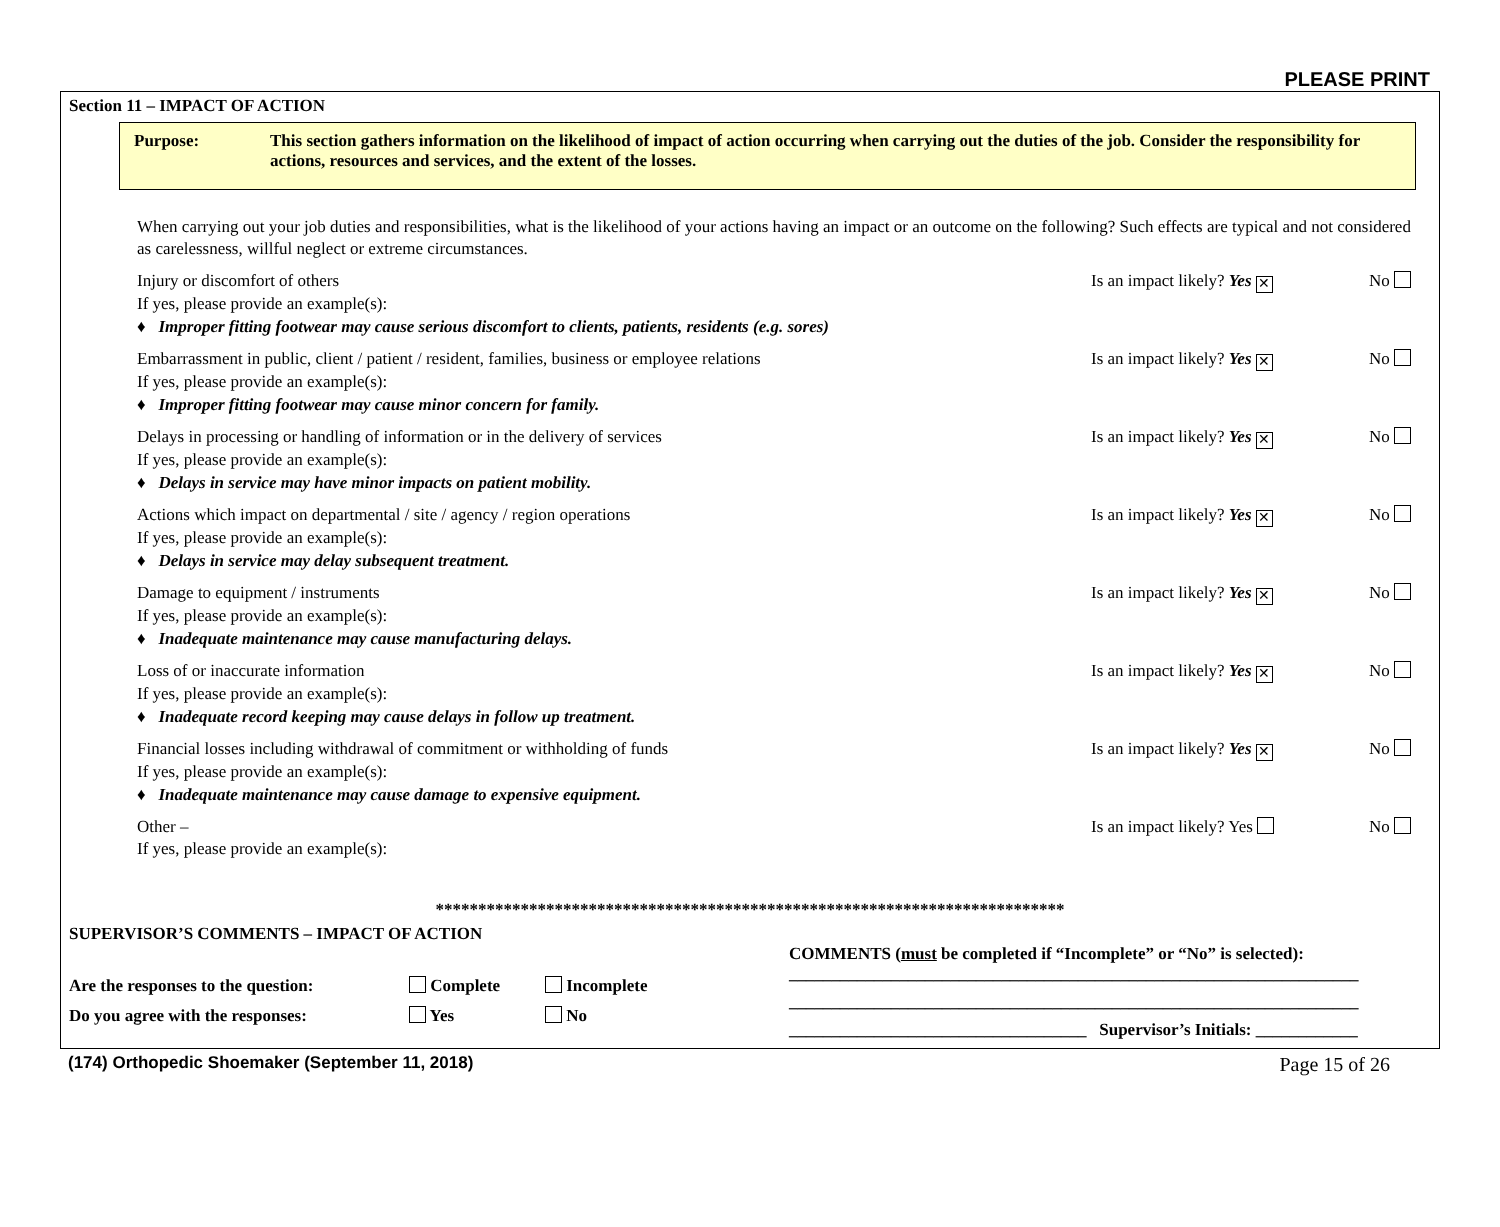PLEASE PRINT
Section 11 – IMPACT OF ACTION
Purpose: This section gathers information on the likelihood of impact of action occurring when carrying out the duties of the job. Consider the responsibility for actions, resources and services, and the extent of the losses.
When carrying out your job duties and responsibilities, what is the likelihood of your actions having an impact or an outcome on the following? Such effects are typical and not considered as carelessness, willful neglect or extreme circumstances.
Injury or discomfort of others Is an impact likely? Yes ✕ No
If yes, please provide an example(s):
♦ Improper fitting footwear may cause serious discomfort to clients, patients, residents (e.g. sores)
Embarrassment in public, client / patient / resident, families, business or employee relations Is an impact likely? Yes ✕ No
If yes, please provide an example(s):
♦ Improper fitting footwear may cause minor concern for family.
Delays in processing or handling of information or in the delivery of services Is an impact likely? Yes ✕ No
If yes, please provide an example(s):
♦ Delays in service may have minor impacts on patient mobility.
Actions which impact on departmental / site / agency / region operations Is an impact likely? Yes ✕ No
If yes, please provide an example(s):
♦ Delays in service may delay subsequent treatment.
Damage to equipment / instruments Is an impact likely? Yes ✕ No
If yes, please provide an example(s):
♦ Inadequate maintenance may cause manufacturing delays.
Loss of or inaccurate information Is an impact likely? Yes ✕ No
If yes, please provide an example(s):
♦ Inadequate record keeping may cause delays in follow up treatment.
Financial losses including withdrawal of commitment or withholding of funds Is an impact likely? Yes ✕ No
If yes, please provide an example(s):
♦ Inadequate maintenance may cause damage to expensive equipment.
Other – Is an impact likely? Yes No
If yes, please provide an example(s):
**************************************************************************
SUPERVISOR’S COMMENTS – IMPACT OF ACTION
Are the responses to the question: Complete Incomplete
Do you agree with the responses: Yes No
COMMENTS (must be completed if “Incomplete” or “No” is selected):
___________________________________________________________________
___________________________________________________________________
___________________________________ Supervisor’s Initials: ____________
(174) Orthopedic Shoemaker (September 11, 2018) Page 15 of 26